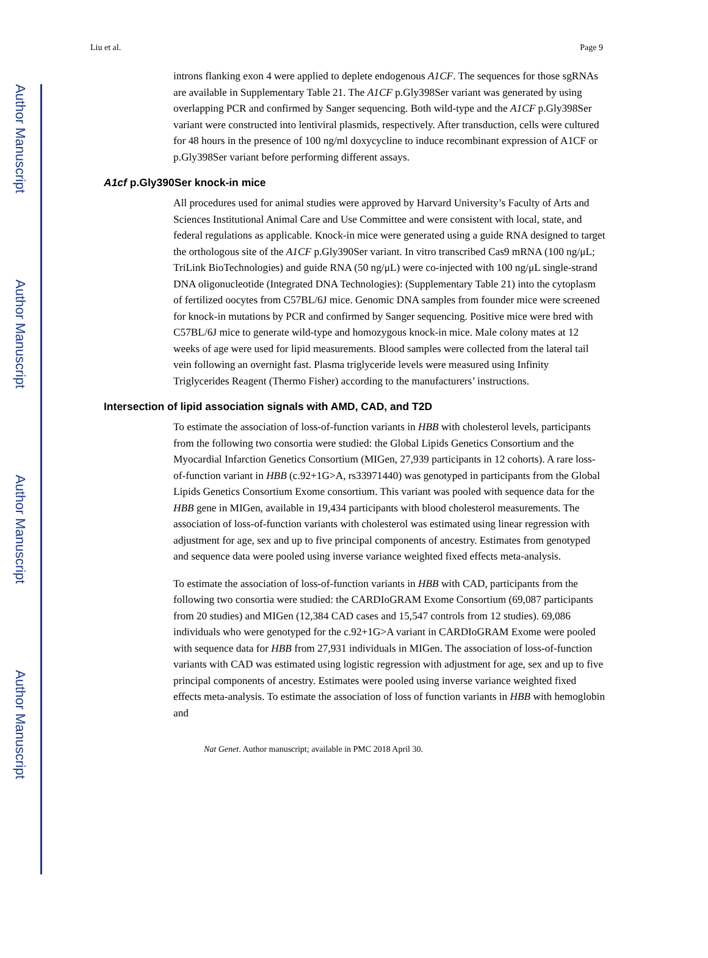Author Manuscript
Author Manuscript
Author Manuscript
Author Manuscript
Liu et al. Page 9
introns flanking exon 4 were applied to deplete endogenous A1CF. The sequences for those sgRNAs are available in Supplementary Table 21. The A1CF p.Gly398Ser variant was generated by using overlapping PCR and confirmed by Sanger sequencing. Both wild-type and the A1CF p.Gly398Ser variant were constructed into lentiviral plasmids, respectively. After transduction, cells were cultured for 48 hours in the presence of 100 ng/ml doxycycline to induce recombinant expression of A1CF or p.Gly398Ser variant before performing different assays.
A1cf p.Gly390Ser knock-in mice
All procedures used for animal studies were approved by Harvard University’s Faculty of Arts and Sciences Institutional Animal Care and Use Committee and were consistent with local, state, and federal regulations as applicable. Knock-in mice were generated using a guide RNA designed to target the orthologous site of the A1CF p.Gly390Ser variant. In vitro transcribed Cas9 mRNA (100 ng/μL; TriLink BioTechnologies) and guide RNA (50 ng/μL) were co-injected with 100 ng/μL single-strand DNA oligonucleotide (Integrated DNA Technologies): (Supplementary Table 21) into the cytoplasm of fertilized oocytes from C57BL/6J mice. Genomic DNA samples from founder mice were screened for knock-in mutations by PCR and confirmed by Sanger sequencing. Positive mice were bred with C57BL/6J mice to generate wild-type and homozygous knock-in mice. Male colony mates at 12 weeks of age were used for lipid measurements. Blood samples were collected from the lateral tail vein following an overnight fast. Plasma triglyceride levels were measured using Infinity Triglycerides Reagent (Thermo Fisher) according to the manufacturers’ instructions.
Intersection of lipid association signals with AMD, CAD, and T2D
To estimate the association of loss-of-function variants in HBB with cholesterol levels, participants from the following two consortia were studied: the Global Lipids Genetics Consortium and the Myocardial Infarction Genetics Consortium (MIGen, 27,939 participants in 12 cohorts). A rare loss-of-function variant in HBB (c.92+1G>A, rs33971440) was genotyped in participants from the Global Lipids Genetics Consortium Exome consortium. This variant was pooled with sequence data for the HBB gene in MIGen, available in 19,434 participants with blood cholesterol measurements. The association of loss-of-function variants with cholesterol was estimated using linear regression with adjustment for age, sex and up to five principal components of ancestry. Estimates from genotyped and sequence data were pooled using inverse variance weighted fixed effects meta-analysis.
To estimate the association of loss-of-function variants in HBB with CAD, participants from the following two consortia were studied: the CARDIoGRAM Exome Consortium (69,087 participants from 20 studies) and MIGen (12,384 CAD cases and 15,547 controls from 12 studies). 69,086 individuals who were genotyped for the c.92+1G>A variant in CARDIoGRAM Exome were pooled with sequence data for HBB from 27,931 individuals in MIGen. The association of loss-of-function variants with CAD was estimated using logistic regression with adjustment for age, sex and up to five principal components of ancestry. Estimates were pooled using inverse variance weighted fixed effects meta-analysis. To estimate the association of loss of function variants in HBB with hemoglobin and
Nat Genet. Author manuscript; available in PMC 2018 April 30.